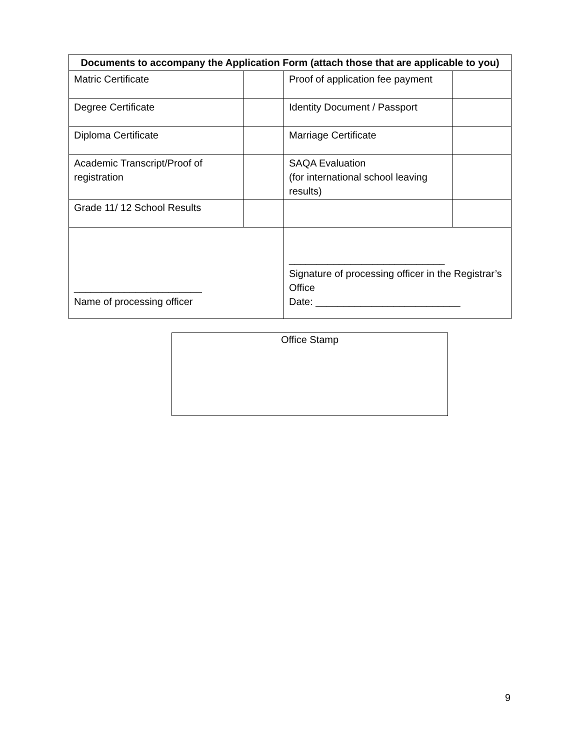| Documents to accompany the Application Form (attach those that are applicable to you) | | | |
| --- | --- | --- | --- |
| Matric Certificate | | Proof of application fee payment | |
| Degree Certificate | | Identity Document / Passport | |
| Diploma Certificate | | Marriage Certificate | |
| Academic Transcript/Proof of registration | | SAQA Evaluation (for international school leaving results) | |
| Grade 11/ 12 School Results | | | |
| _______________________ Name of processing officer | | ____________________________ Signature of processing officer in the Registrar’s Office Date: __________________________ | |
Office Stamp
9